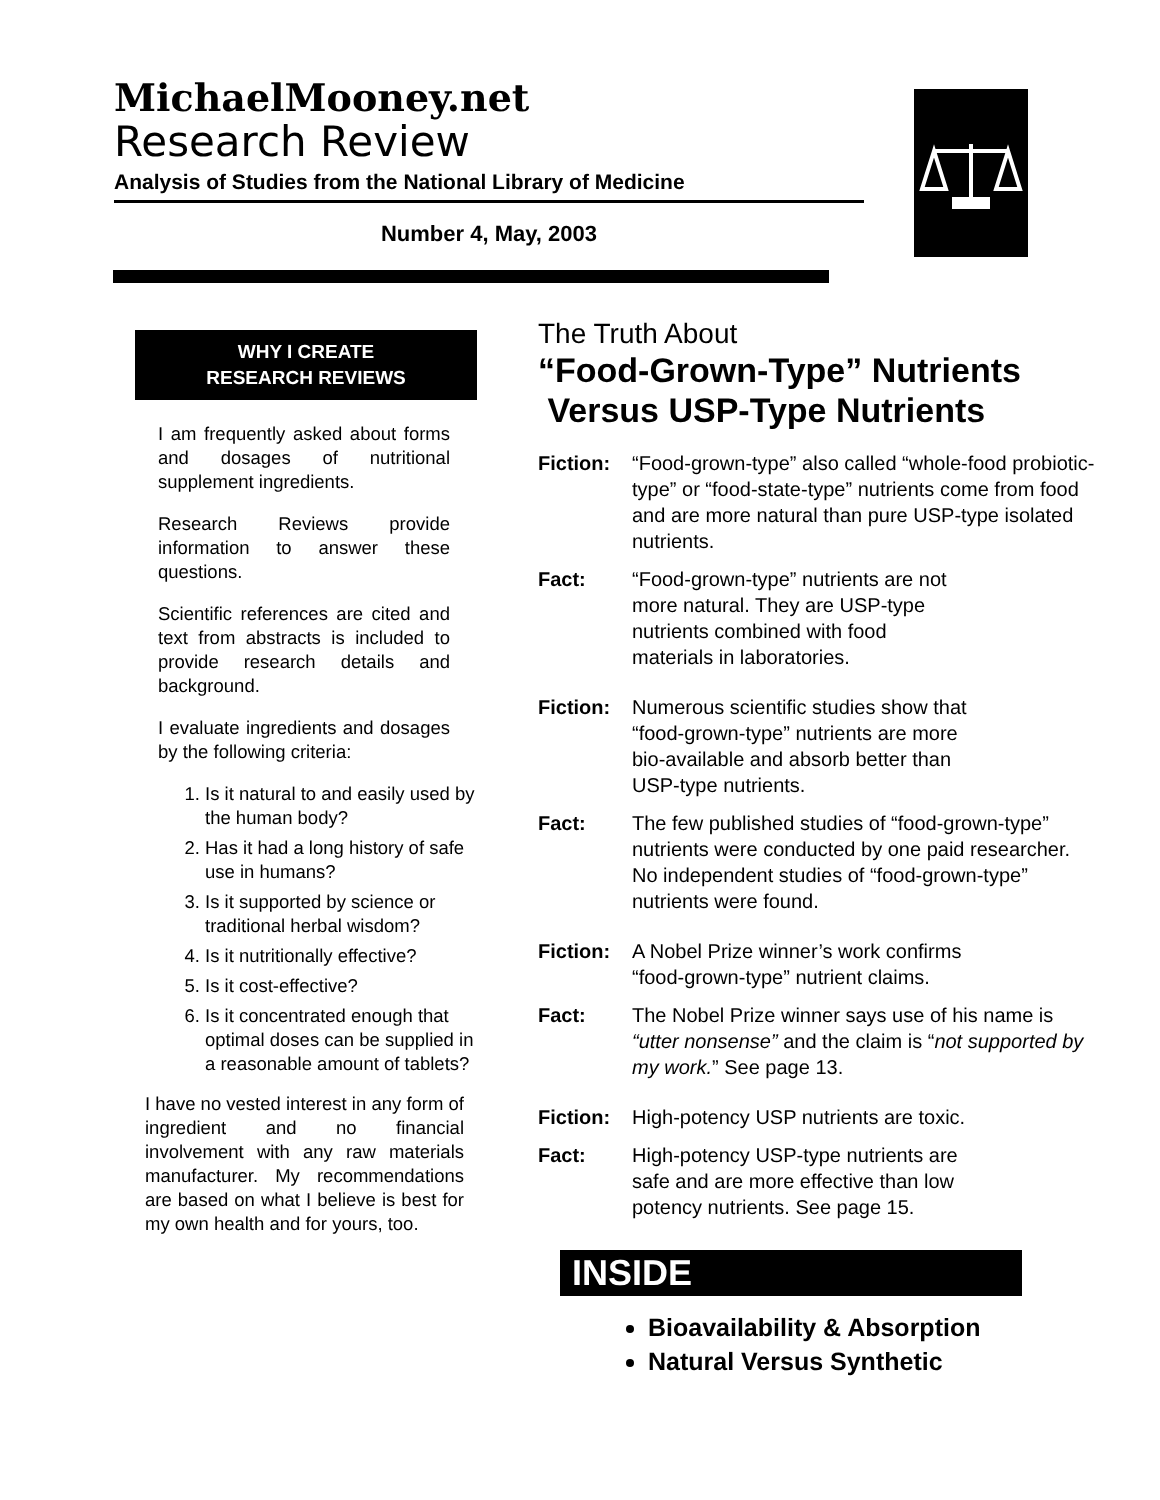MichaelMooney.net
Research Review
Analysis of Studies from the National Library of Medicine
Number 4, May, 2003
WHY I CREATE
RESEARCH REVIEWS
I am frequently asked about forms and dosages of nutritional supplement ingredients.
Research Reviews provide information to answer these questions.
Scientific references are cited and text from abstracts is included to provide research details and background.
I evaluate ingredients and dosages by the following criteria:
1. Is it natural to and easily used by the human body?
2. Has it had a long history of safe use in humans?
3. Is it supported by science or traditional herbal wisdom?
4. Is it nutritionally effective?
5. Is it cost-effective?
6. Is it concentrated enough that optimal doses can be supplied in a reasonable amount of tablets?
I have no vested interest in any form of ingredient and no financial involvement with any raw materials manufacturer. My recommendations are based on what I believe is best for my own health and for yours, too.
The Truth About
“Food-Grown-Type” Nutrients
Versus USP-Type Nutrients
Fiction: “Food-grown-type” also called “whole-food probiotic-type” or “food-state-type” nutrients come from food and are more natural than pure USP-type isolated nutrients.
Fact: “Food-grown-type” nutrients are not
more natural. They are USP-type
nutrients combined with food
materials in laboratories.
Fiction: Numerous scientific studies show that
“food-grown-type” nutrients are more
bio-available and absorb better than
USP-type nutrients.
Fact: The few published studies of “food-grown-type” nutrients were conducted by one paid researcher. No independent studies of “food-grown-type” nutrients were found.
Fiction: A Nobel Prize winner’s work confirms
“food-grown-type” nutrient claims.
Fact: The Nobel Prize winner says use of his name is “utter nonsense” and the claim is “not supported by my work.” See page 13.
Fiction: High-potency USP nutrients are toxic.
Fact: High-potency USP-type nutrients are
safe and are more effective than low
potency nutrients. See page 15.
INSIDE
Bioavailability & Absorption
Natural Versus Synthetic